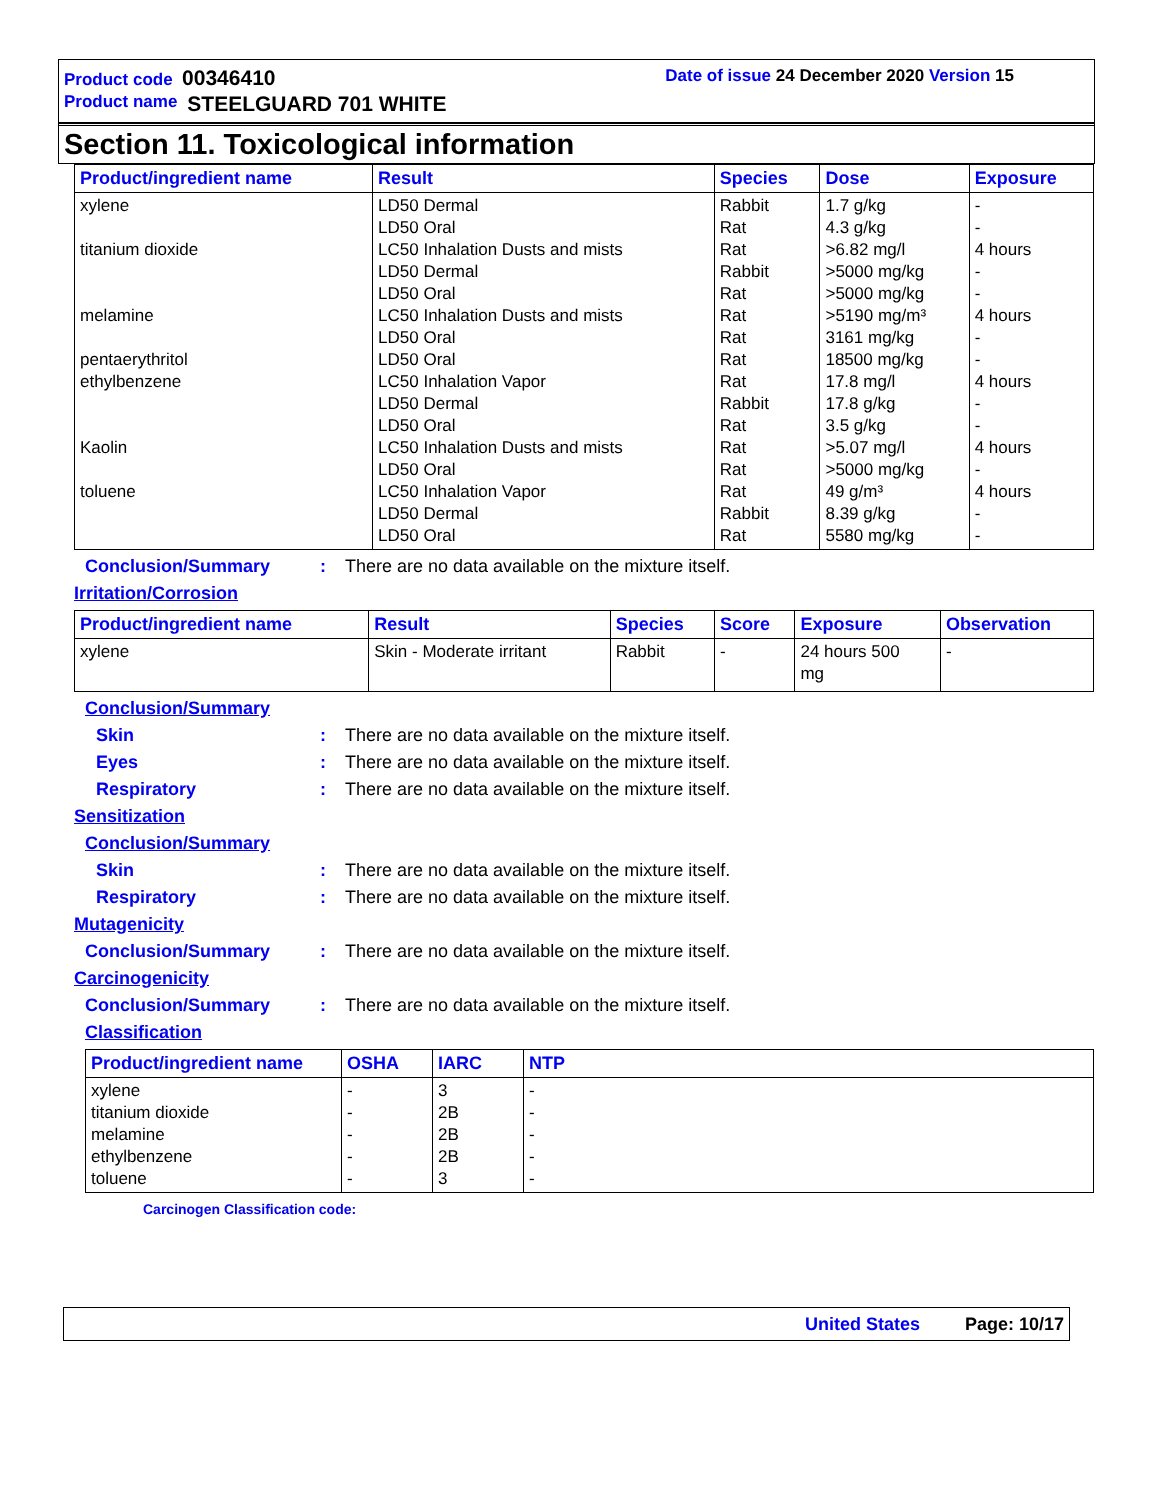Product code 00346410 Date of issue 24 December 2020 Version 15
Product name STEELGUARD 701 WHITE
Section 11. Toxicological information
| Product/ingredient name | Result | Species | Dose | Exposure |
| --- | --- | --- | --- | --- |
| xylene titanium dioxide melamine pentaerythritol ethylbenzene Kaolin toluene | LD50 Dermal LD50 Oral LC50 Inhalation Dusts and mists LD50 Dermal LD50 Oral LC50 Inhalation Dusts and mists LD50 Oral LD50 Oral LC50 Inhalation Vapor LD50 Dermal LD50 Oral LC50 Inhalation Dusts and mists LD50 Oral LC50 Inhalation Vapor LD50 Dermal LD50 Oral | Rabbit Rat Rat Rabbit Rat Rat Rat Rat Rat Rabbit Rat Rat Rat Rat Rabbit Rat | 1.7 g/kg 4.3 g/kg >6.82 mg/l >5000 mg/kg >5000 mg/kg >5190 mg/m³ 3161 mg/kg 18500 mg/kg 17.8 mg/l 17.8 g/kg 3.5 g/kg >5.07 mg/l >5000 mg/kg 49 g/m³ 8.39 g/kg 5580 mg/kg | - - 4 hours - - 4 hours - - 4 hours - - 4 hours - 4 hours - - |
Conclusion/Summary: There are no data available on the mixture itself.
Irritation/Corrosion
| Product/ingredient name | Result | Species | Score | Exposure | Observation |
| --- | --- | --- | --- | --- | --- |
| xylene | Skin - Moderate irritant | Rabbit | - | 24 hours 500 mg | - |
Conclusion/Summary
Skin: There are no data available on the mixture itself.
Eyes: There are no data available on the mixture itself.
Respiratory: There are no data available on the mixture itself.
Sensitization
Conclusion/Summary
Skin: There are no data available on the mixture itself.
Respiratory: There are no data available on the mixture itself.
Mutagenicity
Conclusion/Summary: There are no data available on the mixture itself.
Carcinogenicity
Conclusion/Summary: There are no data available on the mixture itself.
Classification
| Product/ingredient name | OSHA | IARC | NTP |
| --- | --- | --- | --- |
| xylene titanium dioxide melamine ethylbenzene toluene | - - - - - | 3 2B 2B 2B 3 | - - - - - |
Carcinogen Classification code:
United States Page: 10/17